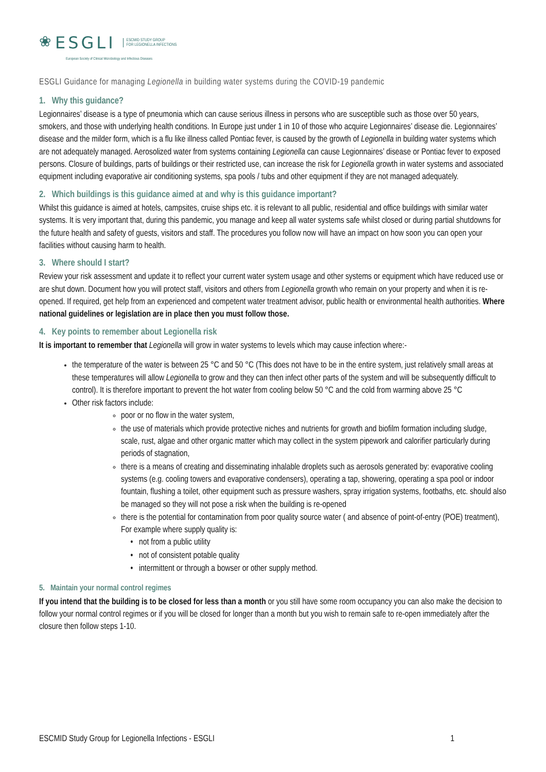❀ ESGLI ESCMID STUDY GROUP
FOR LEGIONELLA INFECTIONS
European Society of Clinical Microbiology and Infectious Diseases
ESGLI Guidance for managing Legionella in building water systems during the COVID-19 pandemic
1. Why this guidance?
Legionnaires’ disease is a type of pneumonia which can cause serious illness in persons who are susceptible such as those over 50 years, smokers, and those with underlying health conditions. In Europe just under 1 in 10 of those who acquire Legionnaires’ disease die. Legionnaires’ disease and the milder form, which is a flu like illness called Pontiac fever, is caused by the growth of Legionella in building water systems which are not adequately managed. Aerosolized water from systems containing Legionella can cause Legionnaires’ disease or Pontiac fever to exposed persons. Closure of buildings, parts of buildings or their restricted use, can increase the risk for Legionella growth in water systems and associated equipment including evaporative air conditioning systems, spa pools / tubs and other equipment if they are not managed adequately.
2. Which buildings is this guidance aimed at and why is this guidance important?
Whilst this guidance is aimed at hotels, campsites, cruise ships etc. it is relevant to all public, residential and office buildings with similar water systems. It is very important that, during this pandemic, you manage and keep all water systems safe whilst closed or during partial shutdowns for the future health and safety of guests, visitors and staff. The procedures you follow now will have an impact on how soon you can open your facilities without causing harm to health.
3. Where should I start?
Review your risk assessment and update it to reflect your current water system usage and other systems or equipment which have reduced use or are shut down. Document how you will protect staff, visitors and others from Legionella growth who remain on your property and when it is re-opened. If required, get help from an experienced and competent water treatment advisor, public health or environmental health authorities. Where national guidelines or legislation are in place then you must follow those.
4. Key points to remember about Legionella risk
It is important to remember that Legionella will grow in water systems to levels which may cause infection where:-
the temperature of the water is between 25 °C and 50 °C (This does not have to be in the entire system, just relatively small areas at these temperatures will allow Legionella to grow and they can then infect other parts of the system and will be subsequently difficult to control). It is therefore important to prevent the hot water from cooling below 50 °C and the cold from warming above 25 °C
Other risk factors include:
poor or no flow in the water system,
the use of materials which provide protective niches and nutrients for growth and biofilm formation including sludge, scale, rust, algae and other organic matter which may collect in the system pipework and calorifier particularly during periods of stagnation,
there is a means of creating and disseminating inhalable droplets such as aerosols generated by: evaporative cooling systems (e.g. cooling towers and evaporative condensers), operating a tap, showering, operating a spa pool or indoor fountain, flushing a toilet, other equipment such as pressure washers, spray irrigation systems, footbaths, etc. should also be managed so they will not pose a risk when the building is re-opened
there is the potential for contamination from poor quality source water ( and absence of point-of-entry (POE) treatment), For example where supply quality is:
not from a public utility
not of consistent potable quality
intermittent or through a bowser or other supply method.
5. Maintain your normal control regimes
If you intend that the building is to be closed for less than a month or you still have some room occupancy you can also make the decision to follow your normal control regimes or if you will be closed for longer than a month but you wish to remain safe to re-open immediately after the closure then follow steps 1-10.
ESCMID Study Group for Legionella Infections - ESGLI 1